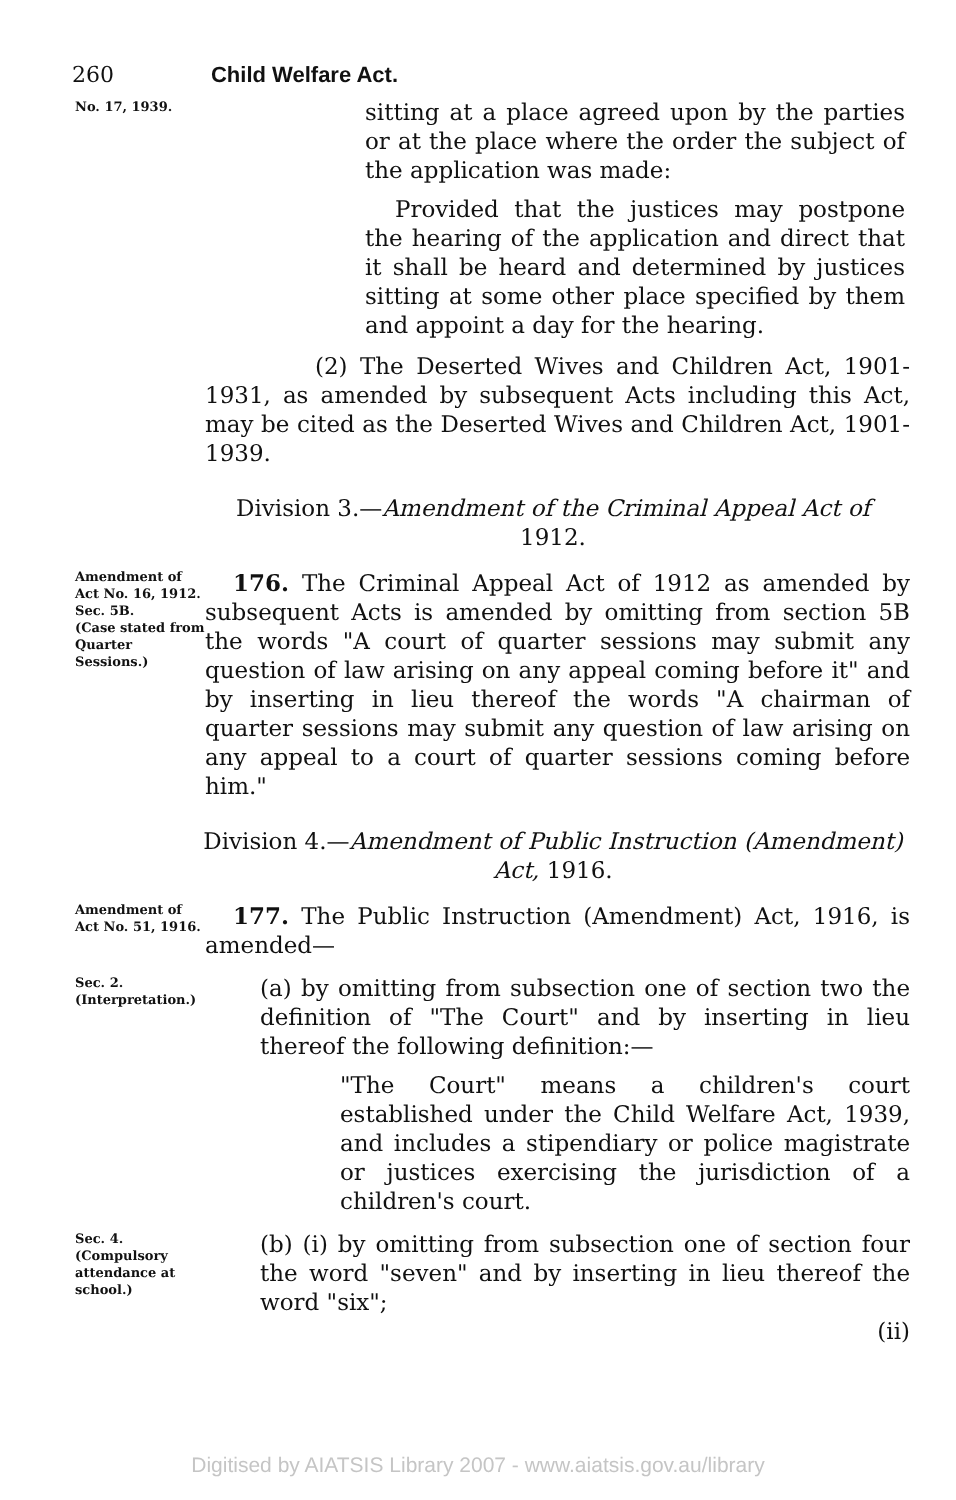260 Child Welfare Act.
No. 17, 1939.
sitting at a place agreed upon by the parties or at the place where the order the subject of the application was made:
Provided that the justices may postpone the hearing of the application and direct that it shall be heard and determined by justices sitting at some other place specified by them and appoint a day for the hearing.
(2) The Deserted Wives and Children Act, 1901-1931, as amended by subsequent Acts including this Act, may be cited as the Deserted Wives and Children Act, 1901-1939.
Division 3.—Amendment of the Criminal Appeal Act of 1912.
Amendment of Act No. 16, 1912.
Sec. 5B.
(Case stated from Quarter Sessions.)
176. The Criminal Appeal Act of 1912 as amended by subsequent Acts is amended by omitting from section 5B the words "A court of quarter sessions may submit any question of law arising on any appeal coming before it" and by inserting in lieu thereof the words "A chairman of quarter sessions may submit any question of law arising on any appeal to a court of quarter sessions coming before him."
Division 4.—Amendment of Public Instruction (Amendment) Act, 1916.
Amendment of Act No. 51, 1916.
177. The Public Instruction (Amendment) Act, 1916, is amended—
Sec. 2.
(Interpretation.)
(a) by omitting from subsection one of section two the definition of "The Court" and by inserting in lieu thereof the following definition:—
"The Court" means a children's court established under the Child Welfare Act, 1939, and includes a stipendiary or police magistrate or justices exercising the jurisdiction of a children's court.
Sec. 4.
(Compulsory attendance at school.)
(b) (i) by omitting from subsection one of section four the word "seven" and by inserting in lieu thereof the word "six";
(ii)
Digitised by AIATSIS Library 2007 - www.aiatsis.gov.au/library